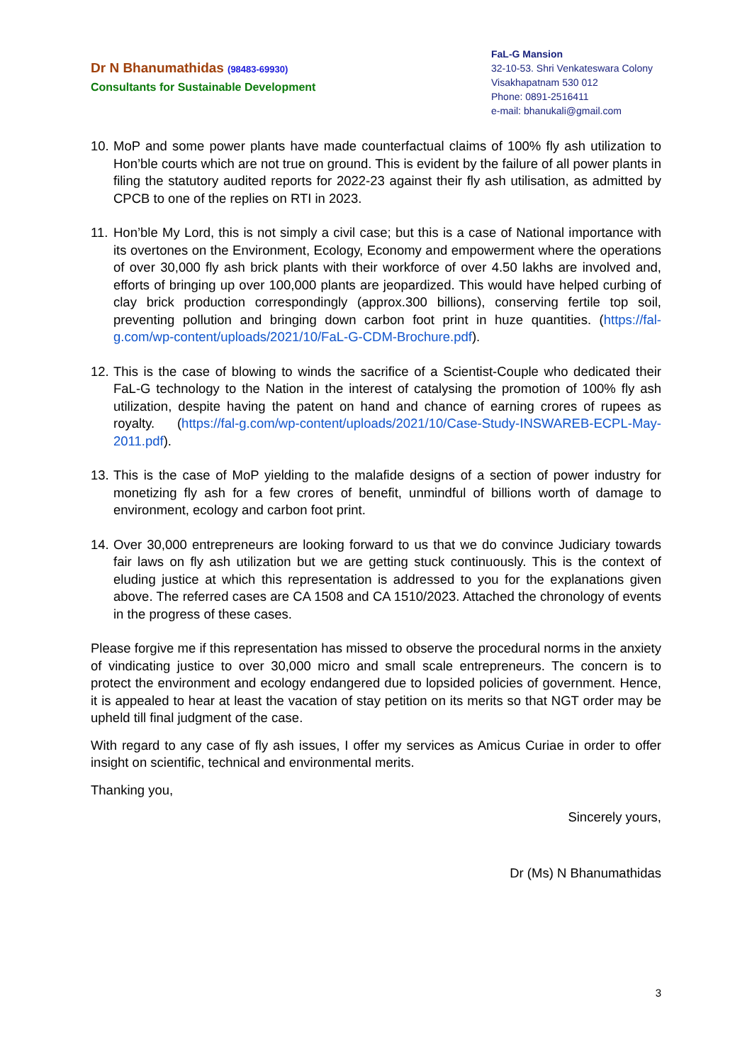Dr N Bhanumathidas (98483-69930)
Consultants for Sustainable Development
FaL-G Mansion
32-10-53. Shri Venkateswara Colony
Visakhapatnam 530 012
Phone: 0891-2516411
e-mail: bhanukali@gmail.com
10. MoP and some power plants have made counterfactual claims of 100% fly ash utilization to Hon’ble courts which are not true on ground. This is evident by the failure of all power plants in filing the statutory audited reports for 2022-23 against their fly ash utilisation, as admitted by CPCB to one of the replies on RTI in 2023.
11. Hon’ble My Lord, this is not simply a civil case; but this is a case of National importance with its overtones on the Environment, Ecology, Economy and empowerment where the operations of over 30,000 fly ash brick plants with their workforce of over 4.50 lakhs are involved and, efforts of bringing up over 100,000 plants are jeopardized. This would have helped curbing of clay brick production correspondingly (approx.300 billions), conserving fertile top soil, preventing pollution and bringing down carbon foot print in huze quantities. (https://fal-g.com/wp-content/uploads/2021/10/FaL-G-CDM-Brochure.pdf).
12. This is the case of blowing to winds the sacrifice of a Scientist-Couple who dedicated their FaL-G technology to the Nation in the interest of catalysing the promotion of 100% fly ash utilization, despite having the patent on hand and chance of earning crores of rupees as royalty. (https://fal-g.com/wp-content/uploads/2021/10/Case-Study-INSWAREB-ECPL-May-2011.pdf).
13. This is the case of MoP yielding to the malafide designs of a section of power industry for monetizing fly ash for a few crores of benefit, unmindful of billions worth of damage to environment, ecology and carbon foot print.
14. Over 30,000 entrepreneurs are looking forward to us that we do convince Judiciary towards fair laws on fly ash utilization but we are getting stuck continuously. This is the context of eluding justice at which this representation is addressed to you for the explanations given above. The referred cases are CA 1508 and CA 1510/2023. Attached the chronology of events in the progress of these cases.
Please forgive me if this representation has missed to observe the procedural norms in the anxiety of vindicating justice to over 30,000 micro and small scale entrepreneurs. The concern is to protect the environment and ecology endangered due to lopsided policies of government. Hence, it is appealed to hear at least the vacation of stay petition on its merits so that NGT order may be upheld till final judgment of the case.
With regard to any case of fly ash issues, I offer my services as Amicus Curiae in order to offer insight on scientific, technical and environmental merits.
Thanking you,
Sincerely yours,
Dr (Ms) N Bhanumathidas
3